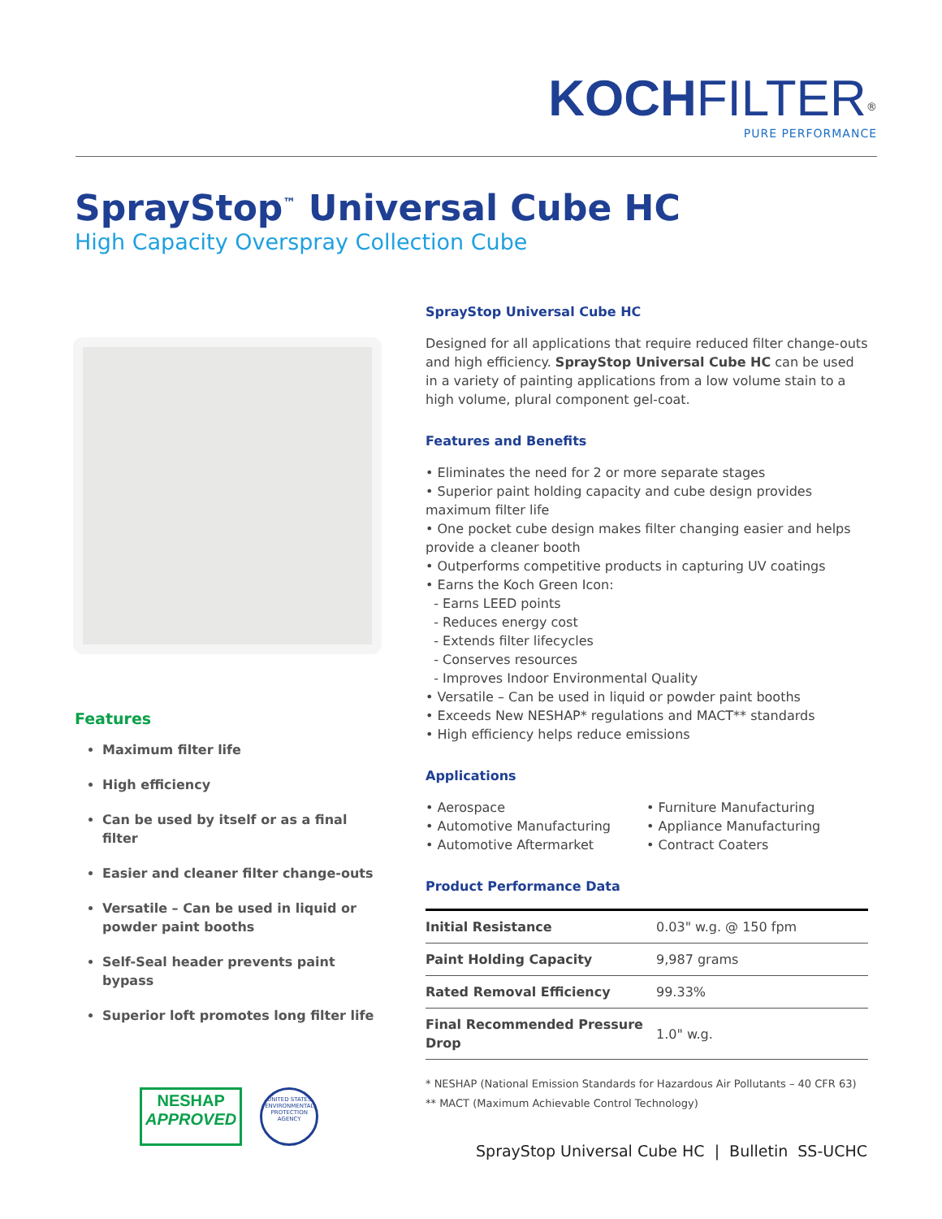KOCH FILTER<sup>®</sup>
PURE PERFORMANCE
SprayStop<sup>™</sup> Universal Cube HC
High Capacity Overspray Collection Cube
Features
Maximum filter life
High efficiency
Can be used by itself or as a final filter
Easier and cleaner filter change-outs
Versatile – Can be used in liquid or powder paint booths
Self-Seal header prevents paint bypass
Superior loft promotes long filter life
SprayStop Universal Cube HC
Designed for all applications that require reduced filter change-outs and high efficiency. SprayStop Universal Cube HC can be used in a variety of painting applications from a low volume stain to a high volume, plural component gel-coat.
Features and Benefits
• Eliminates the need for 2 or more separate stages
• Superior paint holding capacity and cube design provides maximum filter life
• One pocket cube design makes filter changing easier and helps provide a cleaner booth
• Outperforms competitive products in capturing UV coatings
• Earns the Koch Green Icon:
- Earns LEED points
- Reduces energy cost
- Extends filter lifecycles
- Conserves resources
- Improves Indoor Environmental Quality
• Versatile – Can be used in liquid or powder paint booths
• Exceeds New NESHAP* regulations and MACT** standards
• High efficiency helps reduce emissions
Applications
• Aerospace
• Automotive Manufacturing
• Automotive Aftermarket
• Furniture Manufacturing
• Appliance Manufacturing
• Contract Coaters
Product Performance Data
| Initial Resistance | 0.03" w.g. @ 150 fpm |
| Paint Holding Capacity | 9,987 grams |
| Rated Removal Efficiency | 99.33% |
| Final Recommended Pressure Drop | 1.0" w.g. |
* NESHAP (National Emission Standards for Hazardous Air Pollutants – 40 CFR 63)
** MACT (Maximum Achievable Control Technology)
NESHAP
APPROVED
UNITED STATES
ENVIRONMENTAL PROTECTION AGENCY
SprayStop Universal Cube HC | Bulletin SS-UCHC